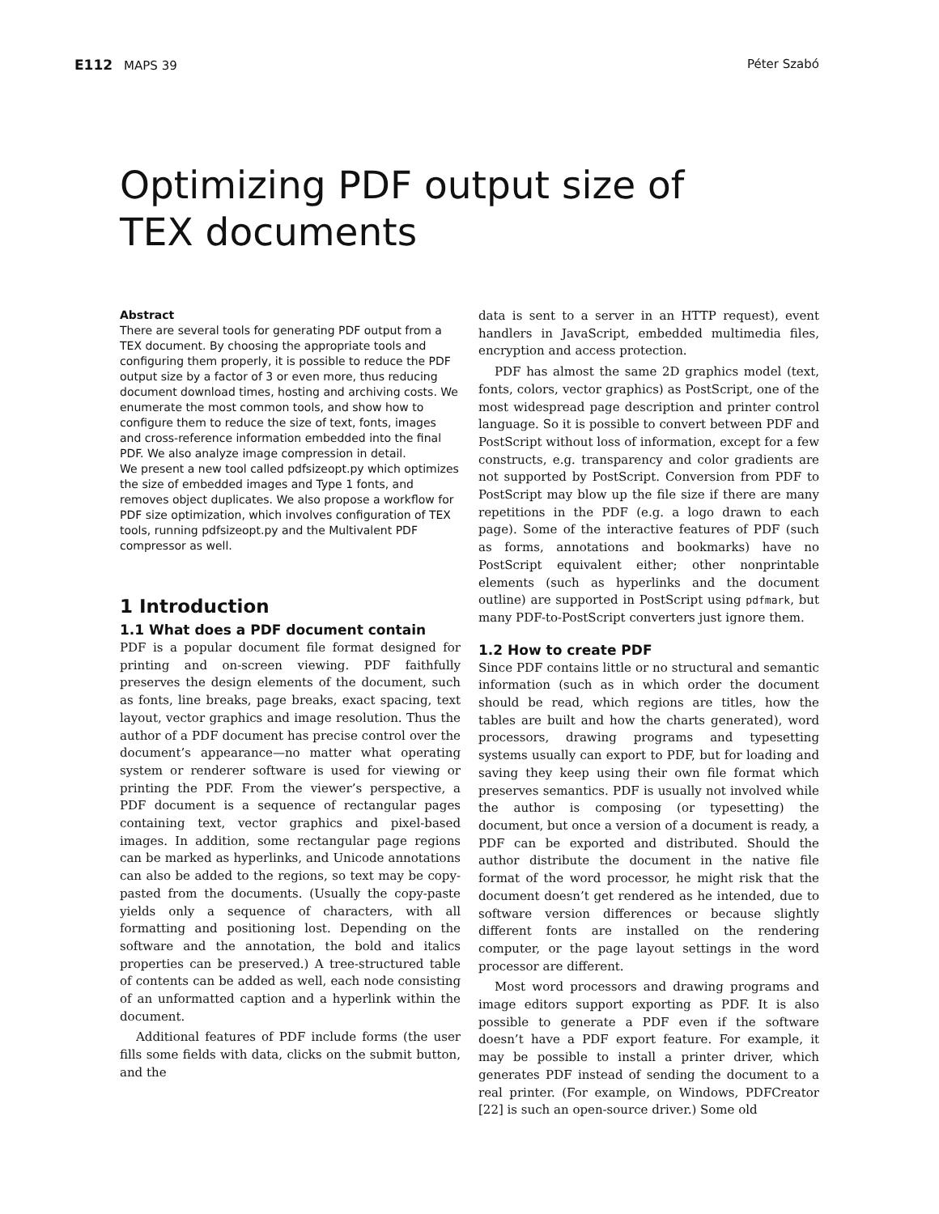E112 MAPS 39 Péter Szabó
Optimizing PDF output size of
TEX documents
Abstract
There are several tools for generating PDF output from a TEX document. By choosing the appropriate tools and configuring them properly, it is possible to reduce the PDF output size by a factor of 3 or even more, thus reducing document download times, hosting and archiving costs. We enumerate the most common tools, and show how to configure them to reduce the size of text, fonts, images and cross-reference information embedded into the final PDF. We also analyze image compression in detail.
We present a new tool called pdfsizeopt.py which optimizes the size of embedded images and Type 1 fonts, and removes object duplicates. We also propose a workflow for PDF size optimization, which involves configuration of TEX tools, running pdfsizeopt.py and the Multivalent PDF compressor as well.
1 Introduction
1.1 What does a PDF document contain
PDF is a popular document file format designed for printing and on-screen viewing. PDF faithfully preserves the design elements of the document, such as fonts, line breaks, page breaks, exact spacing, text layout, vector graphics and image resolution. Thus the author of a PDF document has precise control over the document’s appearance—no matter what operating system or renderer software is used for viewing or printing the PDF. From the viewer’s perspective, a PDF document is a sequence of rectangular pages containing text, vector graphics and pixel-based images. In addition, some rectangular page regions can be marked as hyperlinks, and Unicode annotations can also be added to the regions, so text may be copy-pasted from the documents. (Usually the copy-paste yields only a sequence of characters, with all formatting and positioning lost. Depending on the software and the annotation, the bold and italics properties can be preserved.) A tree-structured table of contents can be added as well, each node consisting of an unformatted caption and a hyperlink within the document.
Additional features of PDF include forms (the user fills some fields with data, clicks on the submit button, and the
data is sent to a server in an HTTP request), event handlers in JavaScript, embedded multimedia files, encryption and access protection.
PDF has almost the same 2D graphics model (text, fonts, colors, vector graphics) as PostScript, one of the most widespread page description and printer control language. So it is possible to convert between PDF and PostScript without loss of information, except for a few constructs, e.g. transparency and color gradients are not supported by PostScript. Conversion from PDF to PostScript may blow up the file size if there are many repetitions in the PDF (e.g. a logo drawn to each page). Some of the interactive features of PDF (such as forms, annotations and bookmarks) have no PostScript equivalent either; other nonprintable elements (such as hyperlinks and the document outline) are supported in PostScript using pdfmark, but many PDF-to-PostScript converters just ignore them.
1.2 How to create PDF
Since PDF contains little or no structural and semantic information (such as in which order the document should be read, which regions are titles, how the tables are built and how the charts generated), word processors, drawing programs and typesetting systems usually can export to PDF, but for loading and saving they keep using their own file format which preserves semantics. PDF is usually not involved while the author is composing (or typesetting) the document, but once a version of a document is ready, a PDF can be exported and distributed. Should the author distribute the document in the native file format of the word processor, he might risk that the document doesn’t get rendered as he intended, due to software version differences or because slightly different fonts are installed on the rendering computer, or the page layout settings in the word processor are different.
Most word processors and drawing programs and image editors support exporting as PDF. It is also possible to generate a PDF even if the software doesn’t have a PDF export feature. For example, it may be possible to install a printer driver, which generates PDF instead of sending the document to a real printer. (For example, on Windows, PDFCreator [22] is such an open-source driver.) Some old